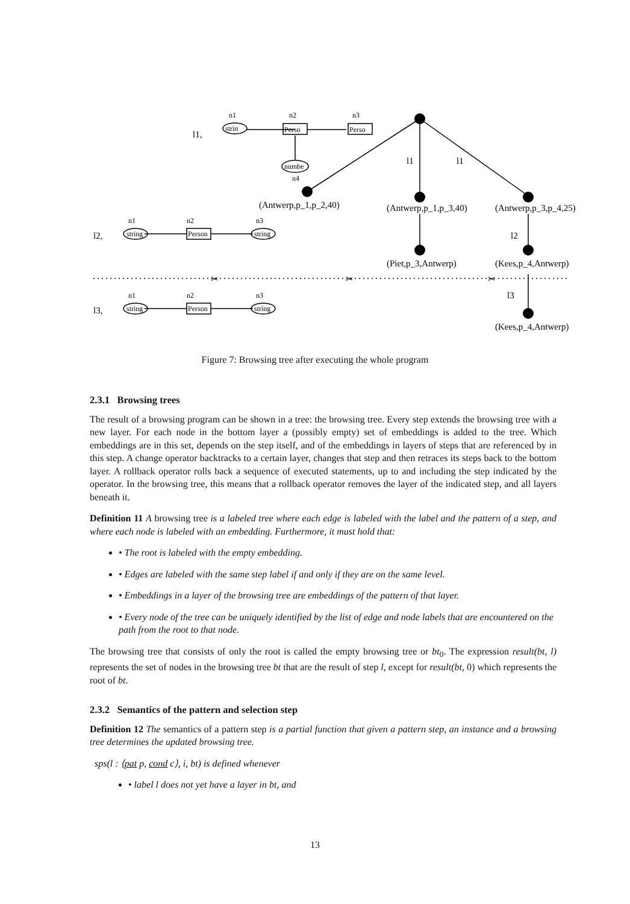strin
Perso
Perso
numbe
string
Person
string
string
Person
string
n1
n2
n3
n4
n1
n2
n3
n1
n2
n3
l1,
l2,
l3,
l1
l1
l2
l3
(Antwerp,p_1,p_2,40)
(Antwerp,p_1,p_3,40)
(Antwerp,p_3,p_4,25)
(Piet,p_3,Antwerp)
(Kees,p_4,Antwerp)
(Kees,p_4,Antwerp)
✂
✂
✂
Figure 7: Browsing tree after executing the whole program
2.3.1 Browsing trees
The result of a browsing program can be shown in a tree: the browsing tree. Every step extends the browsing tree with a new layer. For each node in the bottom layer a (possibly empty) set of embeddings is added to the tree. Which embeddings are in this set, depends on the step itself, and of the embeddings in layers of steps that are referenced by in this step. A change operator backtracks to a certain layer, changes that step and then retraces its steps back to the bottom layer. A rollback operator rolls back a sequence of executed statements, up to and including the step indicated by the operator. In the browsing tree, this means that a rollback operator removes the layer of the indicated step, and all layers beneath it.
Definition 11 A browsing tree is a labeled tree where each edge is labeled with the label and the pattern of a step, and where each node is labeled with an embedding. Furthermore, it must hold that:
• The root is labeled with the empty embedding.
• Edges are labeled with the same step label if and only if they are on the same level.
• Embeddings in a layer of the browsing tree are embeddings of the pattern of that layer.
• Every node of the tree can be uniquely identified by the list of edge and node labels that are encountered on the path from the root to that node.
The browsing tree that consists of only the root is called the empty browsing tree or bt<sub>0</sub>. The expression result(bt, l) represents the set of nodes in the browsing tree bt that are the result of step l, except for result(bt, 0) which represents the root of bt.
2.3.2 Semantics of the pattern and selection step
Definition 12 The semantics of a pattern step is a partial function that given a pattern step, an instance and a browsing tree determines the updated browsing tree.
sps(l : ⟨pat p, cond c⟩, i, bt) is defined whenever
• label l does not yet have a layer in bt, and
13